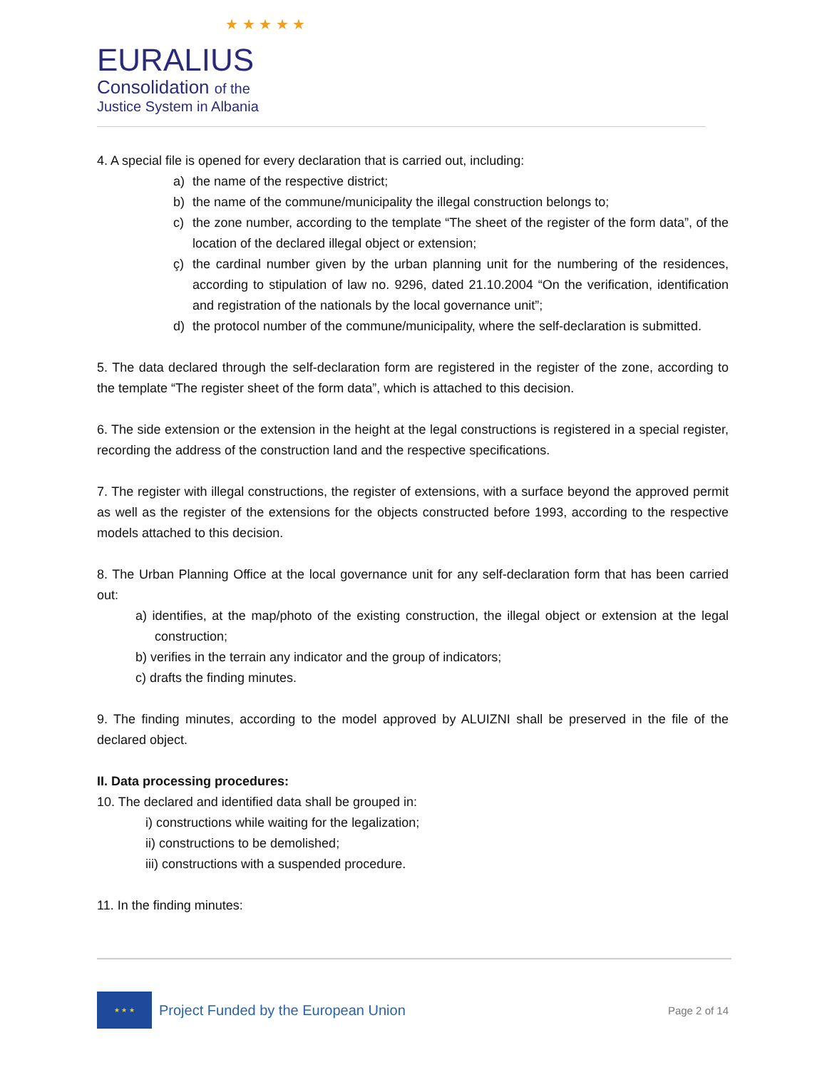★ ★ ★ ★ ★
EURALIUS
Consolidation of the
Justice System in Albania
4. A special file is opened for every declaration that is carried out, including:
a) the name of the respective district;
b) the name of the commune/municipality the illegal construction belongs to;
c) the zone number, according to the template “The sheet of the register of the form data”, of the location of the declared illegal object or extension;
ç) the cardinal number given by the urban planning unit for the numbering of the residences, according to stipulation of law no. 9296, dated 21.10.2004 “On the verification, identification and registration of the nationals by the local governance unit”;
d) the protocol number of the commune/municipality, where the self-declaration is submitted.
5. The data declared through the self-declaration form are registered in the register of the zone, according to the template “The register sheet of the form data”, which is attached to this decision.
6. The side extension or the extension in the height at the legal constructions is registered in a special register, recording the address of the construction land and the respective specifications.
7. The register with illegal constructions, the register of extensions, with a surface beyond the approved permit as well as the register of the extensions for the objects constructed before 1993, according to the respective models attached to this decision.
8. The Urban Planning Office at the local governance unit for any self-declaration form that has been carried out:
a) identifies, at the map/photo of the existing construction, the illegal object or extension at the legal construction;
b) verifies in the terrain any indicator and the group of indicators;
c) drafts the finding minutes.
9. The finding minutes, according to the model approved by ALUIZNI shall be preserved in the file of the declared object.
II. Data processing procedures:
10. The declared and identified data shall be grouped in:
i) constructions while waiting for the legalization;
ii) constructions to be demolished;
iii) constructions with a suspended procedure.
11. In the finding minutes:
★ ★ ★
Project Funded by the European Union
Page 2 of 14